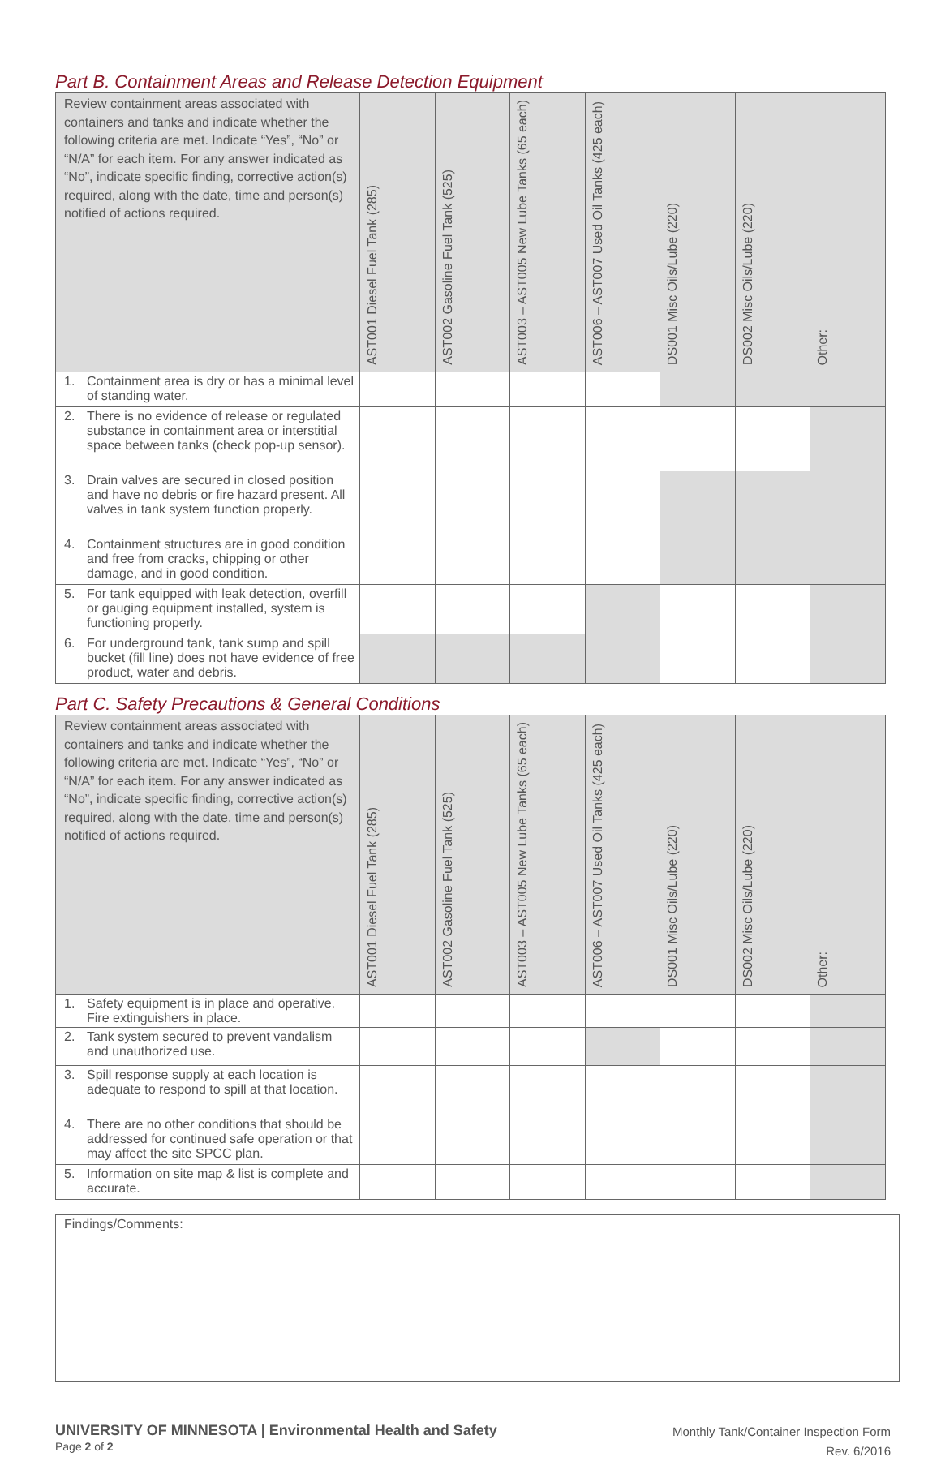Part B. Containment Areas and Release Detection Equipment
| Review containment areas associated with containers and tanks and indicate whether the following criteria are met. Indicate “Yes”, “No” or “N/A” for each item. For any answer indicated as “No”, indicate specific finding, corrective action(s) required, along with the date, time and person(s) notified of actions required. | AST001 Diesel Fuel Tank (285) | AST002 Gasoline Fuel Tank (525) | AST003 – AST005 New Lube Tanks (65 each) | AST006 – AST007 Used Oil Tanks (425 each) | DS001 Misc Oils/Lube (220) | DS002 Misc Oils/Lube (220) | Other: |
| --- | --- | --- | --- | --- | --- | --- | --- |
| 1. Containment area is dry or has a minimal level of standing water. | | | | | | | |
| 2. There is no evidence of release or regulated substance in containment area or interstitial space between tanks (check pop-up sensor). | | | | | | | |
| 3. Drain valves are secured in closed position and have no debris or fire hazard present. All valves in tank system function properly. | | | | | | | |
| 4. Containment structures are in good condition and free from cracks, chipping or other damage, and in good condition. | | | | | | | |
| 5. For tank equipped with leak detection, overfill or gauging equipment installed, system is functioning properly. | | | | | | | |
| 6. For underground tank, tank sump and spill bucket (fill line) does not have evidence of free product, water and debris. | | | | | | | |
Part C. Safety Precautions & General Conditions
| Review containment areas associated with containers and tanks and indicate whether the following criteria are met. Indicate “Yes”, “No” or “N/A” for each item. For any answer indicated as “No”, indicate specific finding, corrective action(s) required, along with the date, time and person(s) notified of actions required. | AST001 Diesel Fuel Tank (285) | AST002 Gasoline Fuel Tank (525) | AST003 – AST005 New Lube Tanks (65 each) | AST006 – AST007 Used Oil Tanks (425 each) | DS001 Misc Oils/Lube (220) | DS002 Misc Oils/Lube (220) | Other: |
| --- | --- | --- | --- | --- | --- | --- | --- |
| 1. Safety equipment is in place and operative. Fire extinguishers in place. | | | | | | | |
| 2. Tank system secured to prevent vandalism and unauthorized use. | | | | | | | |
| 3. Spill response supply at each location is adequate to respond to spill at that location. | | | | | | | |
| 4. There are no other conditions that should be addressed for continued safe operation or that may affect the site SPCC plan. | | | | | | | |
| 5. Information on site map & list is complete and accurate. | | | | | | | |
Findings/Comments:
UNIVERSITY OF MINNESOTA | Environmental Health and Safety
Page 2 of 2
Monthly Tank/Container Inspection Form
Rev. 6/2016